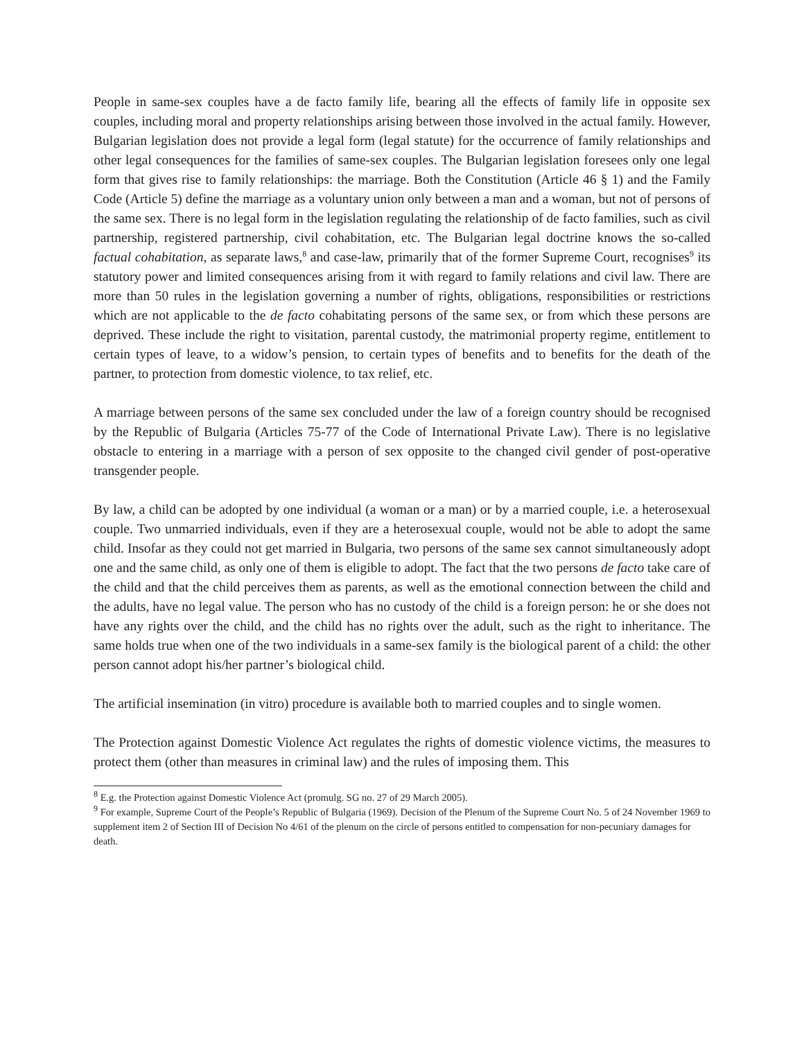People in same-sex couples have a de facto family life, bearing all the effects of family life in opposite sex couples, including moral and property relationships arising between those involved in the actual family. However, Bulgarian legislation does not provide a legal form (legal statute) for the occurrence of family relationships and other legal consequences for the families of same-sex couples. The Bulgarian legislation foresees only one legal form that gives rise to family relationships: the marriage. Both the Constitution (Article 46 § 1) and the Family Code (Article 5) define the marriage as a voluntary union only between a man and a woman, but not of persons of the same sex. There is no legal form in the legislation regulating the relationship of de facto families, such as civil partnership, registered partnership, civil cohabitation, etc. The Bulgarian legal doctrine knows the so-called factual cohabitation, as separate laws,<sup>8</sup> and case-law, primarily that of the former Supreme Court, recognises<sup>9</sup> its statutory power and limited consequences arising from it with regard to family relations and civil law. There are more than 50 rules in the legislation governing a number of rights, obligations, responsibilities or restrictions which are not applicable to the de facto cohabitating persons of the same sex, or from which these persons are deprived. These include the right to visitation, parental custody, the matrimonial property regime, entitlement to certain types of leave, to a widow’s pension, to certain types of benefits and to benefits for the death of the partner, to protection from domestic violence, to tax relief, etc.
A marriage between persons of the same sex concluded under the law of a foreign country should be recognised by the Republic of Bulgaria (Articles 75-77 of the Code of International Private Law). There is no legislative obstacle to entering in a marriage with a person of sex opposite to the changed civil gender of post-operative transgender people.
By law, a child can be adopted by one individual (a woman or a man) or by a married couple, i.e. a heterosexual couple. Two unmarried individuals, even if they are a heterosexual couple, would not be able to adopt the same child. Insofar as they could not get married in Bulgaria, two persons of the same sex cannot simultaneously adopt one and the same child, as only one of them is eligible to adopt. The fact that the two persons de facto take care of the child and that the child perceives them as parents, as well as the emotional connection between the child and the adults, have no legal value. The person who has no custody of the child is a foreign person: he or she does not have any rights over the child, and the child has no rights over the adult, such as the right to inheritance. The same holds true when one of the two individuals in a same-sex family is the biological parent of a child: the other person cannot adopt his/her partner’s biological child.
The artificial insemination (in vitro) procedure is available both to married couples and to single women.
The Protection against Domestic Violence Act regulates the rights of domestic violence victims, the measures to protect them (other than measures in criminal law) and the rules of imposing them. This
<sup>8</sup> E.g. the Protection against Domestic Violence Act (promulg. SG no. 27 of 29 March 2005).
<sup>9</sup> For example, Supreme Court of the People’s Republic of Bulgaria (1969). Decision of the Plenum of the Supreme Court No. 5 of 24 November 1969 to supplement item 2 of Section III of Decision No 4/61 of the plenum on the circle of persons entitled to compensation for non-pecuniary damages for death.